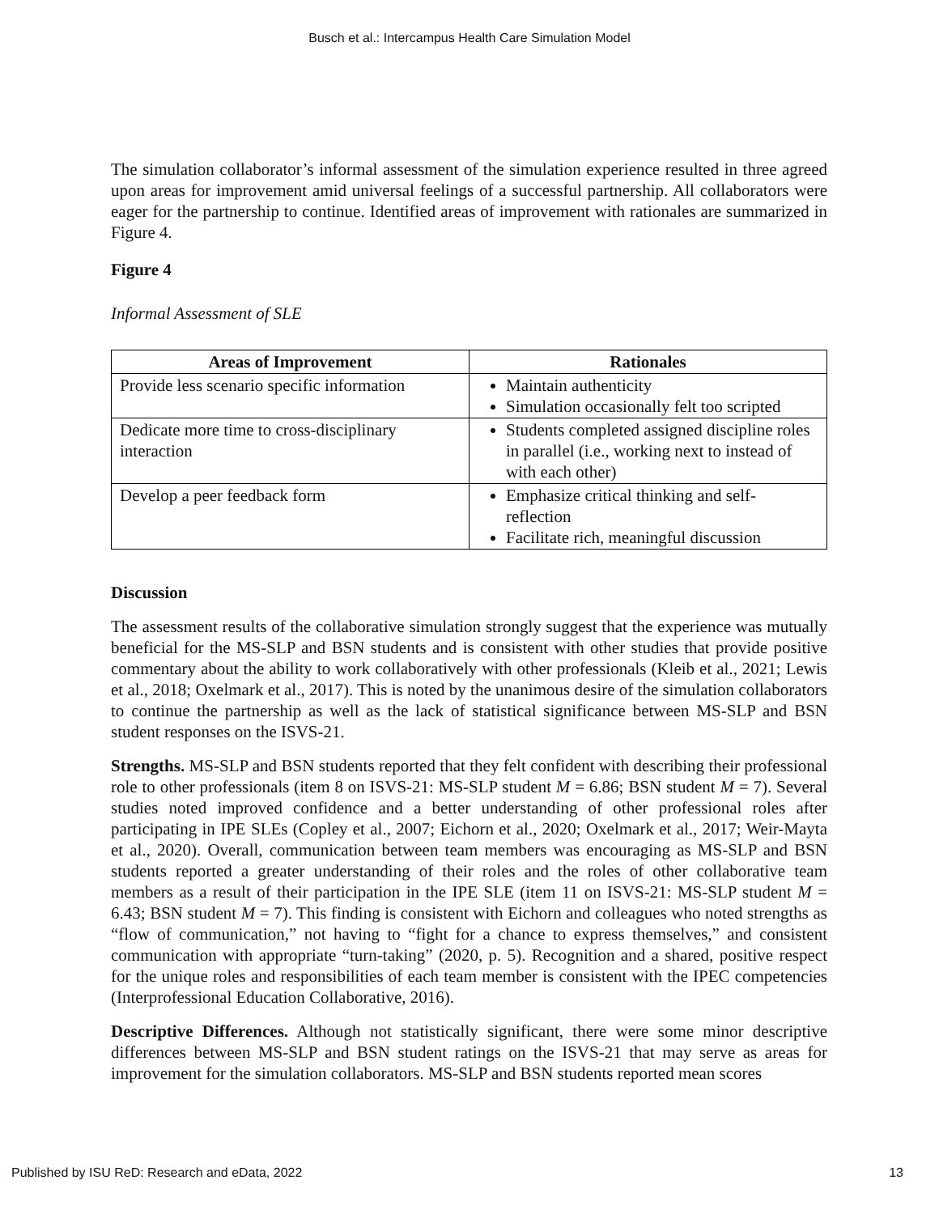Busch et al.: Intercampus Health Care Simulation Model
The simulation collaborator’s informal assessment of the simulation experience resulted in three agreed upon areas for improvement amid universal feelings of a successful partnership. All collaborators were eager for the partnership to continue. Identified areas of improvement with rationales are summarized in Figure 4.
Figure 4
Informal Assessment of SLE
| Areas of Improvement | Rationales |
| --- | --- |
| Provide less scenario specific information | Maintain authenticity Simulation occasionally felt too scripted |
| Dedicate more time to cross-disciplinary interaction | Students completed assigned discipline roles in parallel (i.e., working next to instead of with each other) |
| Develop a peer feedback form | Emphasize critical thinking and self-reflection Facilitate rich, meaningful discussion |
Discussion
The assessment results of the collaborative simulation strongly suggest that the experience was mutually beneficial for the MS-SLP and BSN students and is consistent with other studies that provide positive commentary about the ability to work collaboratively with other professionals (Kleib et al., 2021; Lewis et al., 2018; Oxelmark et al., 2017). This is noted by the unanimous desire of the simulation collaborators to continue the partnership as well as the lack of statistical significance between MS-SLP and BSN student responses on the ISVS-21.
Strengths. MS-SLP and BSN students reported that they felt confident with describing their professional role to other professionals (item 8 on ISVS-21: MS-SLP student M = 6.86; BSN student M = 7). Several studies noted improved confidence and a better understanding of other professional roles after participating in IPE SLEs (Copley et al., 2007; Eichorn et al., 2020; Oxelmark et al., 2017; Weir-Mayta et al., 2020). Overall, communication between team members was encouraging as MS-SLP and BSN students reported a greater understanding of their roles and the roles of other collaborative team members as a result of their participation in the IPE SLE (item 11 on ISVS-21: MS-SLP student M = 6.43; BSN student M = 7). This finding is consistent with Eichorn and colleagues who noted strengths as “flow of communication,” not having to “fight for a chance to express themselves,” and consistent communication with appropriate “turn-taking” (2020, p. 5). Recognition and a shared, positive respect for the unique roles and responsibilities of each team member is consistent with the IPEC competencies (Interprofessional Education Collaborative, 2016).
Descriptive Differences. Although not statistically significant, there were some minor descriptive differences between MS-SLP and BSN student ratings on the ISVS-21 that may serve as areas for improvement for the simulation collaborators. MS-SLP and BSN students reported mean scores
Published by ISU ReD: Research and eData, 2022 13